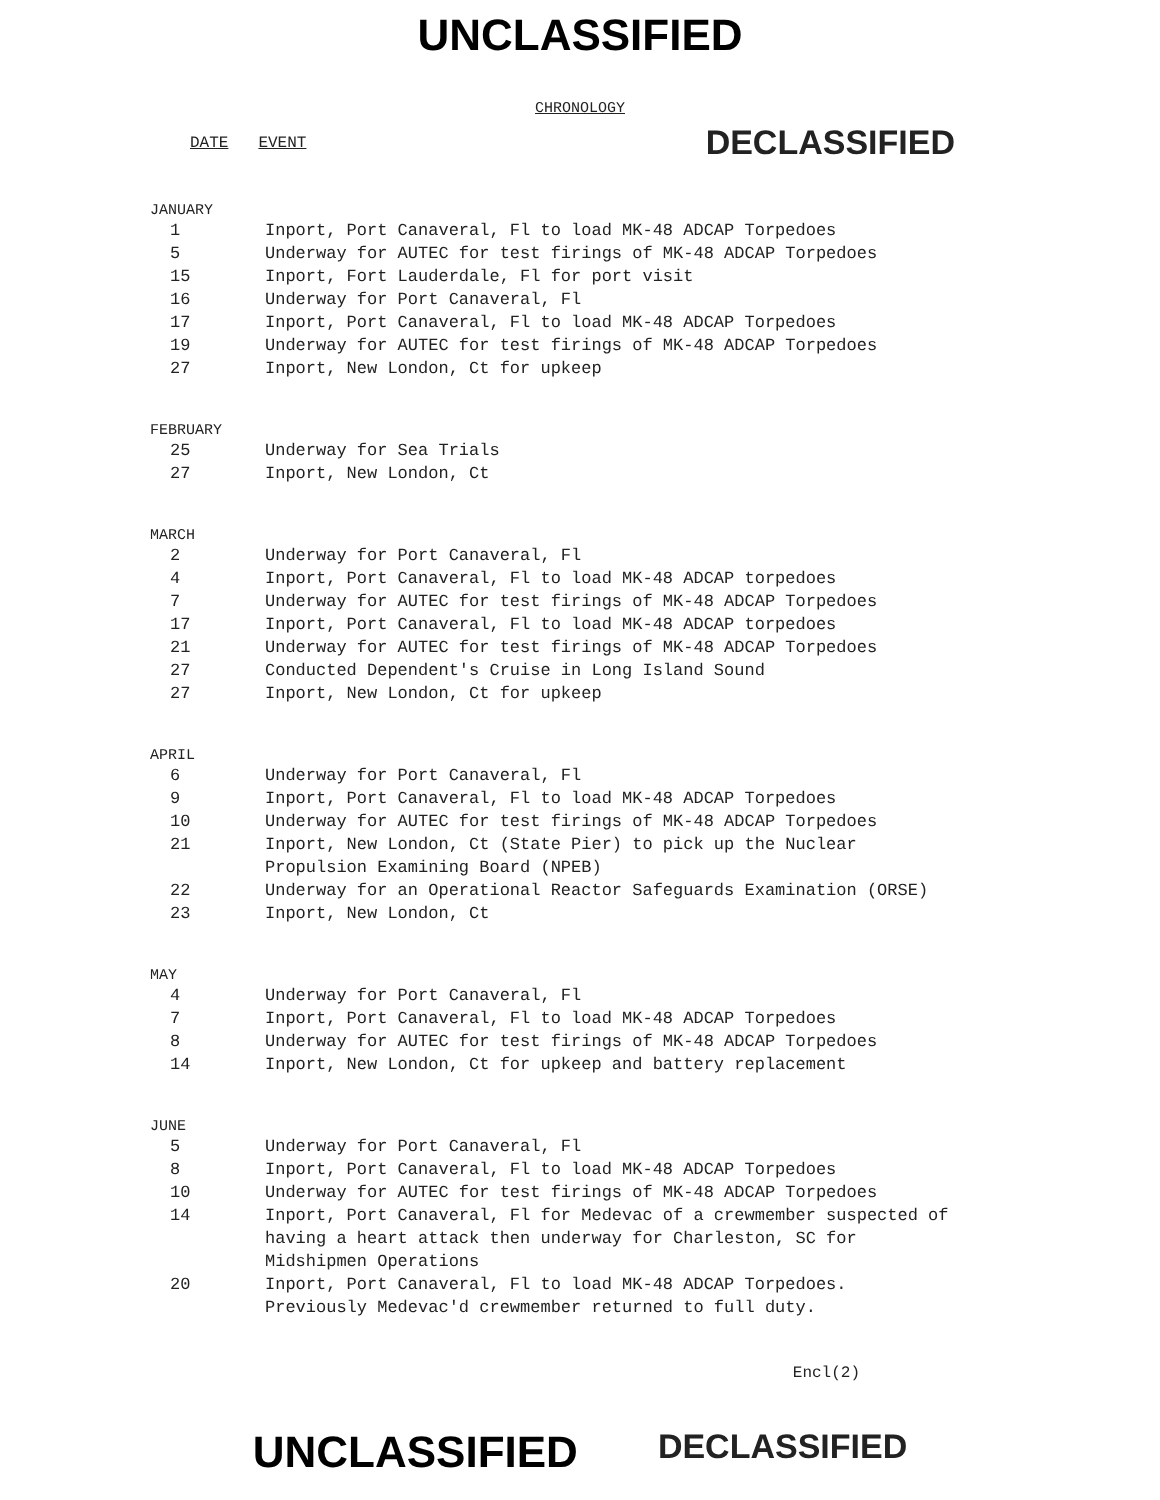UNCLASSIFIED
CHRONOLOGY
DATE EVENT
DECLASSIFIED
JANUARY
| 1 | Inport, Port Canaveral, Fl to load MK-48 ADCAP Torpedoes |
| 5 | Underway for AUTEC for test firings of MK-48 ADCAP Torpedoes |
| 15 | Inport, Fort Lauderdale, Fl for port visit |
| 16 | Underway for Port Canaveral, Fl |
| 17 | Inport, Port Canaveral, Fl to load MK-48 ADCAP Torpedoes |
| 19 | Underway for AUTEC for test firings of MK-48 ADCAP Torpedoes |
| 27 | Inport, New London, Ct for upkeep |
FEBRUARY
| 25 | Underway for Sea Trials |
| 27 | Inport, New London, Ct |
MARCH
| 2 | Underway for Port Canaveral, Fl |
| 4 | Inport, Port Canaveral, Fl to load MK-48 ADCAP torpedoes |
| 7 | Underway for AUTEC for test firings of MK-48 ADCAP Torpedoes |
| 17 | Inport, Port Canaveral, Fl to load MK-48 ADCAP torpedoes |
| 21 | Underway for AUTEC for test firings of MK-48 ADCAP Torpedoes |
| 27 | Conducted Dependent's Cruise in Long Island Sound |
| 27 | Inport, New London, Ct for upkeep |
APRIL
| 6 | Underway for Port Canaveral, Fl |
| 9 | Inport, Port Canaveral, Fl to load MK-48 ADCAP Torpedoes |
| 10 | Underway for AUTEC for test firings of MK-48 ADCAP Torpedoes |
| 21 | Inport, New London, Ct (State Pier) to pick up the Nuclear Propulsion Examining Board (NPEB) |
| 22 | Underway for an Operational Reactor Safeguards Examination (ORSE) |
| 23 | Inport, New London, Ct |
MAY
| 4 | Underway for Port Canaveral, Fl |
| 7 | Inport, Port Canaveral, Fl to load MK-48 ADCAP Torpedoes |
| 8 | Underway for AUTEC for test firings of MK-48 ADCAP Torpedoes |
| 14 | Inport, New London, Ct for upkeep and battery replacement |
JUNE
| 5 | Underway for Port Canaveral, Fl |
| 8 | Inport, Port Canaveral, Fl to load MK-48 ADCAP Torpedoes |
| 10 | Underway for AUTEC for test firings of MK-48 ADCAP Torpedoes |
| 14 | Inport, Port Canaveral, Fl for Medevac of a crewmember suspected of having a heart attack then underway for Charleston, SC for Midshipmen Operations |
| 20 | Inport, Port Canaveral, Fl to load MK-48 ADCAP Torpedoes. Previously Medevac'd crewmember returned to full duty. |
Encl(2)
UNCLASSIFIED
DECLASSIFIED